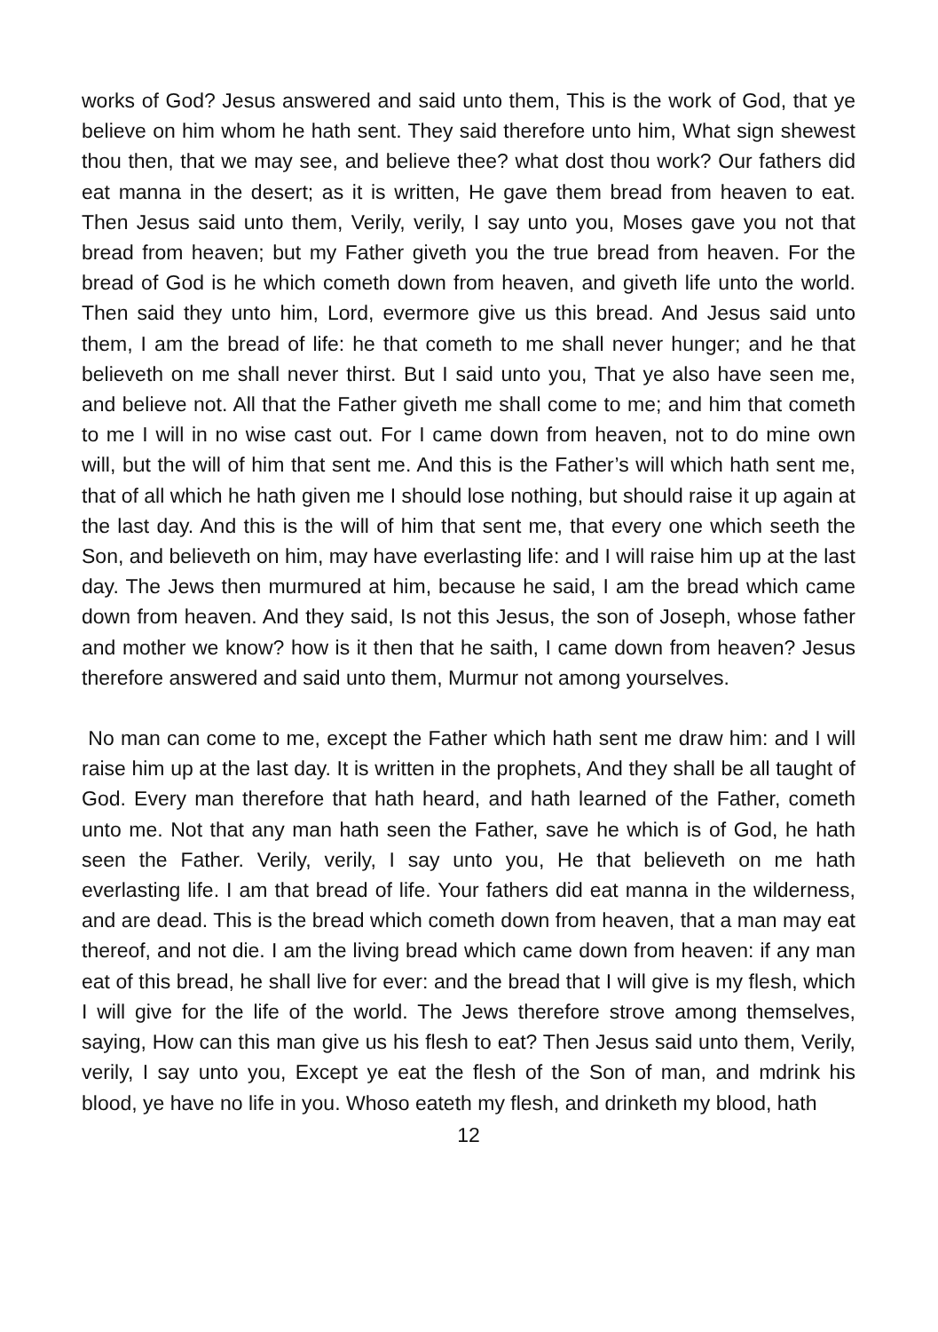works of God? Jesus answered and said unto them, This is the work of God, that ye believe on him whom he hath sent. They said therefore unto him, What sign shewest thou then, that we may see, and believe thee? what dost thou work? Our fathers did eat manna in the desert; as it is written, He gave them bread from heaven to eat. Then Jesus said unto them, Verily, verily, I say unto you, Moses gave you not that bread from heaven; but my Father giveth you the true bread from heaven. For the bread of God is he which cometh down from heaven, and giveth life unto the world. Then said they unto him, Lord, evermore give us this bread. And Jesus said unto them, I am the bread of life: he that cometh to me shall never hunger; and he that believeth on me shall never thirst. But I said unto you, That ye also have seen me, and believe not. All that the Father giveth me shall come to me; and him that cometh to me I will in no wise cast out. For I came down from heaven, not to do mine own will, but the will of him that sent me. And this is the Father’s will which hath sent me, that of all which he hath given me I should lose nothing, but should raise it up again at the last day. And this is the will of him that sent me, that every one which seeth the Son, and believeth on him, may have everlasting life: and I will raise him up at the last day. The Jews then murmured at him, because he said, I am the bread which came down from heaven. And they said, Is not this Jesus, the son of Joseph, whose father and mother we know? how is it then that he saith, I came down from heaven? Jesus therefore answered and said unto them, Murmur not among yourselves.
No man can come to me, except the Father which hath sent me draw him: and I will raise him up at the last day. It is written in the prophets, And they shall be all taught of God. Every man therefore that hath heard, and hath learned of the Father, cometh unto me. Not that any man hath seen the Father, save he which is of God, he hath seen the Father. Verily, verily, I say unto you, He that believeth on me hath everlasting life. I am that bread of life. Your fathers did eat manna in the wilderness, and are dead. This is the bread which cometh down from heaven, that a man may eat thereof, and not die. I am the living bread which came down from heaven: if any man eat of this bread, he shall live for ever: and the bread that I will give is my flesh, which I will give for the life of the world. The Jews therefore strove among themselves, saying, How can this man give us his flesh to eat? Then Jesus said unto them, Verily, verily, I say unto you, Except ye eat the flesh of the Son of man, and mdrink his blood, ye have no life in you. Whoso eateth my flesh, and drinketh my blood, hath
12